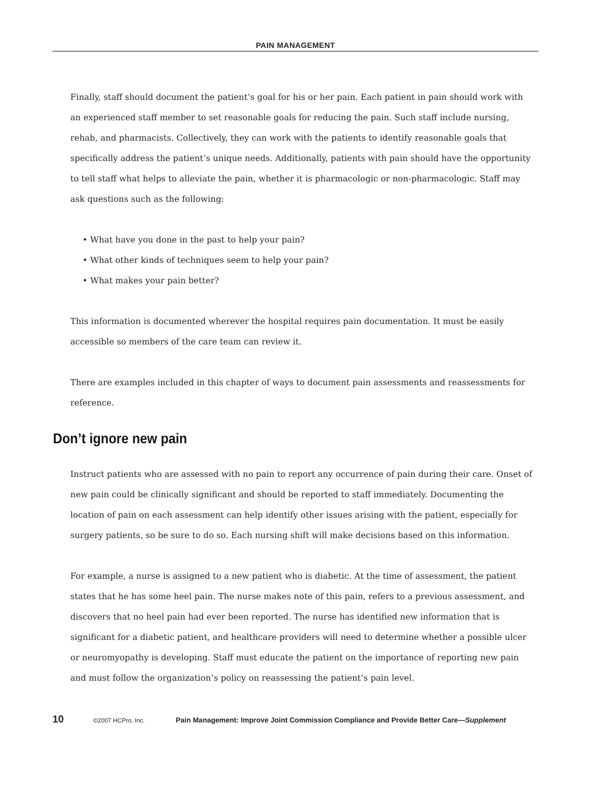PAIN MANAGEMENT
Finally, staff should document the patient’s goal for his or her pain. Each patient in pain should work with an experienced staff member to set reasonable goals for reducing the pain. Such staff include nursing, rehab, and pharmacists. Collectively, they can work with the patients to identify reasonable goals that specifically address the patient’s unique needs. Additionally, patients with pain should have the opportunity to tell staff what helps to alleviate the pain, whether it is pharmacologic or non-pharmacologic. Staff may ask questions such as the following:
• What have you done in the past to help your pain?
• What other kinds of techniques seem to help your pain?
• What makes your pain better?
This information is documented wherever the hospital requires pain documentation. It must be easily accessible so members of the care team can review it.
There are examples included in this chapter of ways to document pain assessments and reassessments for reference.
Don’t ignore new pain
Instruct patients who are assessed with no pain to report any occurrence of pain during their care. Onset of new pain could be clinically significant and should be reported to staff immediately. Documenting the location of pain on each assessment can help identify other issues arising with the patient, especially for surgery patients, so be sure to do so. Each nursing shift will make decisions based on this information.
For example, a nurse is assigned to a new patient who is diabetic. At the time of assessment, the patient states that he has some heel pain. The nurse makes note of this pain, refers to a previous assessment, and discovers that no heel pain had ever been reported. The nurse has identified new information that is significant for a diabetic patient, and healthcare providers will need to determine whether a possible ulcer or neuromyopathy is developing. Staff must educate the patient on the importance of reporting new pain and must follow the organization’s policy on reassessing the patient’s pain level.
10 ©2007 HCPro, Inc. Pain Management: Improve Joint Commission Compliance and Provide Better Care—Supplement